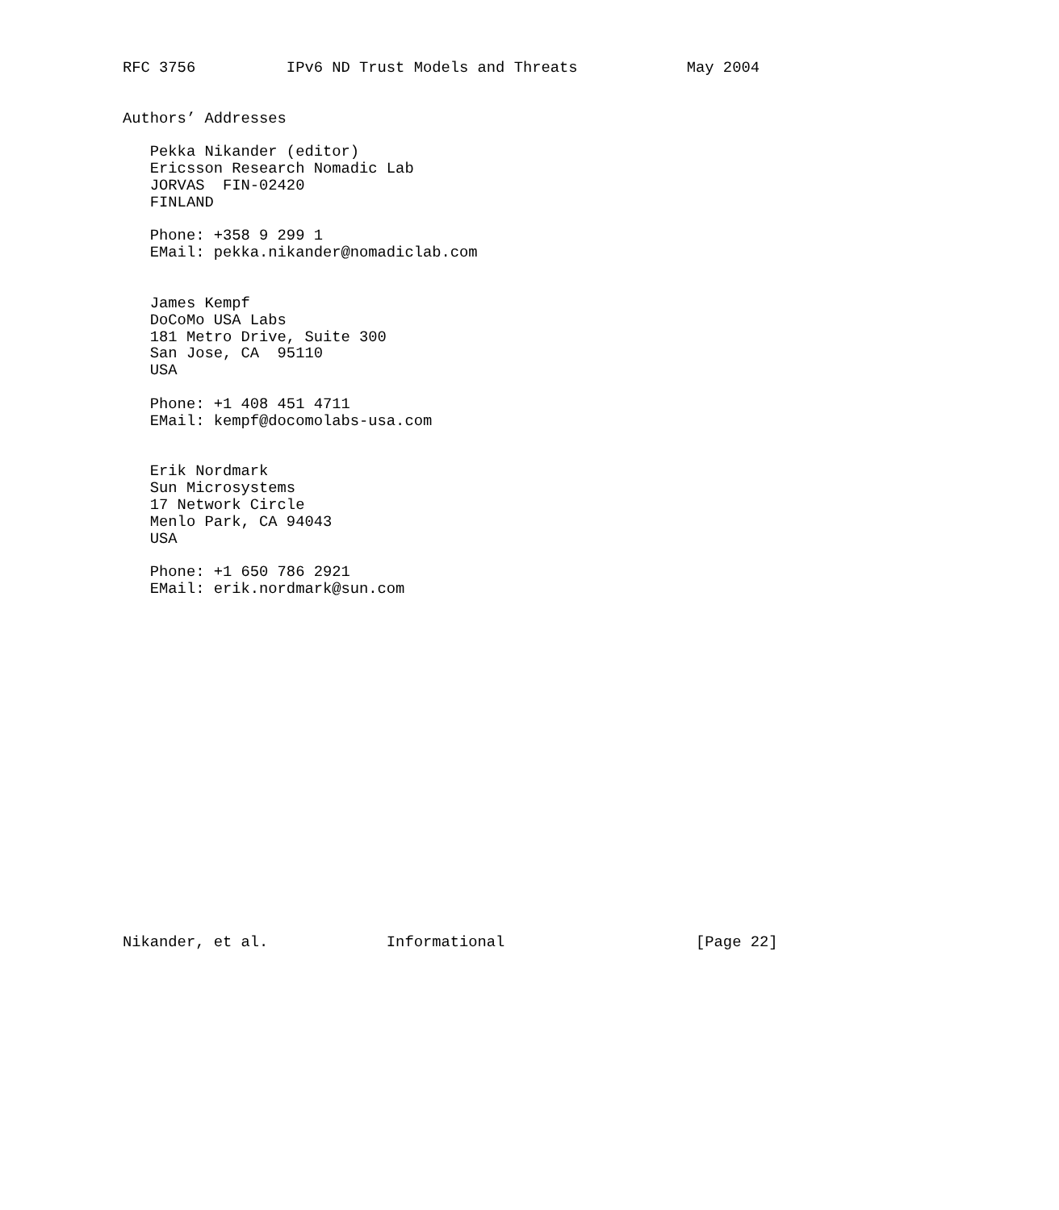RFC 3756          IPv6 ND Trust Models and Threats            May 2004


Authors’ Addresses

   Pekka Nikander (editor)
   Ericsson Research Nomadic Lab
   JORVAS  FIN-02420
   FINLAND

   Phone: +358 9 299 1
   EMail: pekka.nikander@nomadiclab.com


   James Kempf
   DoCoMo USA Labs
   181 Metro Drive, Suite 300
   San Jose, CA  95110
   USA

   Phone: +1 408 451 4711
   EMail: kempf@docomolabs-usa.com


   Erik Nordmark
   Sun Microsystems
   17 Network Circle
   Menlo Park, CA 94043
   USA

   Phone: +1 650 786 2921
   EMail: erik.nordmark@sun.com




















Nikander, et al.             Informational                     [Page 22]